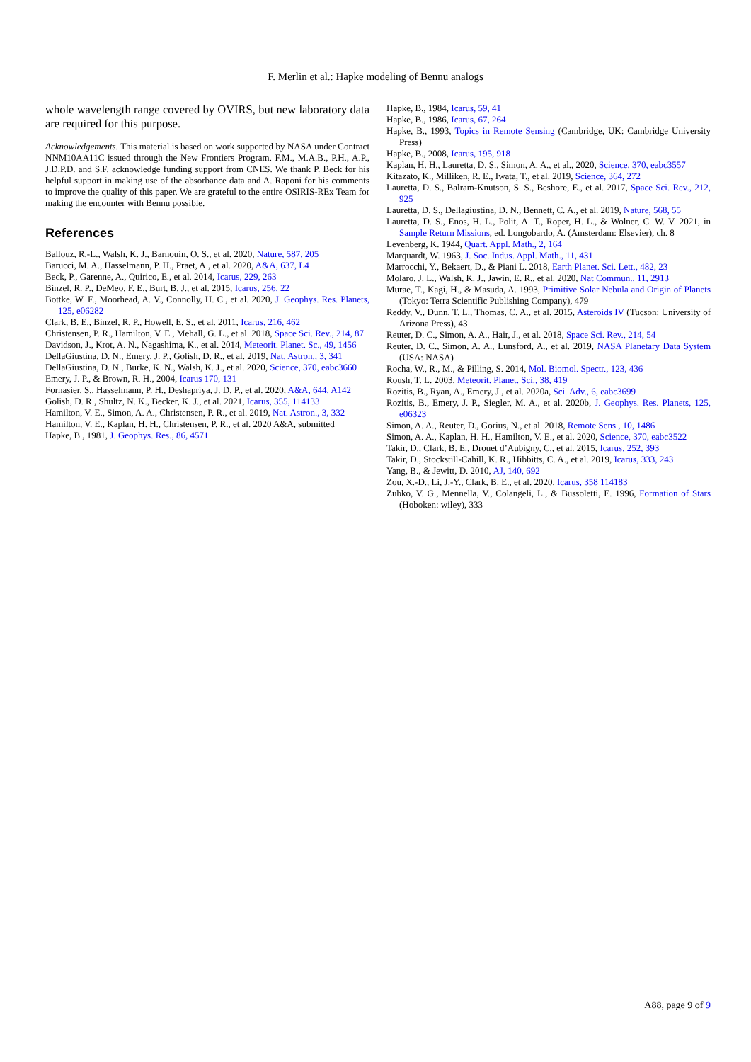F. Merlin et al.: Hapke modeling of Bennu analogs
whole wavelength range covered by OVIRS, but new laboratory data are required for this purpose.
Acknowledgements. This material is based on work supported by NASA under Contract NNM10AA11C issued through the New Frontiers Program. F.M., M.A.B., P.H., A.P., J.D.P.D. and S.F. acknowledge funding support from CNES. We thank P. Beck for his helpful support in making use of the absorbance data and A. Raponi for his comments to improve the quality of this paper. We are grateful to the entire OSIRIS-REx Team for making the encounter with Bennu possible.
References
Ballouz, R.-L., Walsh, K. J., Barnouin, O. S., et al. 2020, Nature, 587, 205
Barucci, M. A., Hasselmann, P. H., Praet, A., et al. 2020, A&A, 637, L4
Beck, P., Garenne, A., Quirico, E., et al. 2014, Icarus, 229, 263
Binzel, R. P., DeMeo, F. E., Burt, B. J., et al. 2015, Icarus, 256, 22
Bottke, W. F., Moorhead, A. V., Connolly, H. C., et al. 2020, J. Geophys. Res. Planets, 125, e06282
Clark, B. E., Binzel, R. P., Howell, E. S., et al. 2011, Icarus, 216, 462
Christensen, P. R., Hamilton, V. E., Mehall, G. L., et al. 2018, Space Sci. Rev., 214, 87
Davidson, J., Krot, A. N., Nagashima, K., et al. 2014, Meteorit. Planet. Sc., 49, 1456
DellaGiustina, D. N., Emery, J. P., Golish, D. R., et al. 2019, Nat. Astron., 3, 341
DellaGiustina, D. N., Burke, K. N., Walsh, K. J., et al. 2020, Science, 370, eabc3660
Emery, J. P., & Brown, R. H., 2004, Icarus 170, 131
Fornasier, S., Hasselmann, P. H., Deshapriya, J. D. P., et al. 2020, A&A, 644, A142
Golish, D. R., Shultz, N. K., Becker, K. J., et al. 2021, Icarus, 355, 114133
Hamilton, V. E., Simon, A. A., Christensen, P. R., et al. 2019, Nat. Astron., 3, 332
Hamilton, V. E., Kaplan, H. H., Christensen, P. R., et al. 2020 A&A, submitted
Hapke, B., 1981, J. Geophys. Res., 86, 4571
Hapke, B., 1984, Icarus, 59, 41
Hapke, B., 1986, Icarus, 67, 264
Hapke, B., 1993, Topics in Remote Sensing (Cambridge, UK: Cambridge University Press)
Hapke, B., 2008, Icarus, 195, 918
Kaplan, H. H., Lauretta, D. S., Simon, A. A., et al., 2020, Science, 370, eabc3557
Kitazato, K., Milliken, R. E., Iwata, T., et al. 2019, Science, 364, 272
Lauretta, D. S., Balram-Knutson, S. S., Beshore, E., et al. 2017, Space Sci. Rev., 212, 925
Lauretta, D. S., Dellagiustina, D. N., Bennett, C. A., et al. 2019, Nature, 568, 55
Lauretta, D. S., Enos, H. L., Polit, A. T., Roper, H. L., & Wolner, C. W. V. 2021, in Sample Return Missions, ed. Longobardo, A. (Amsterdam: Elsevier), ch. 8
Levenberg, K. 1944, Quart. Appl. Math., 2, 164
Marquardt, W. 1963, J. Soc. Indus. Appl. Math., 11, 431
Marrocchi, Y., Bekaert, D., & Piani L. 2018, Earth Planet. Sci. Lett., 482, 23
Molaro, J. L., Walsh, K. J., Jawin, E. R., et al. 2020, Nat Commun., 11, 2913
Murae, T., Kagi, H., & Masuda, A. 1993, Primitive Solar Nebula and Origin of Planets (Tokyo: Terra Scientific Publishing Company), 479
Reddy, V., Dunn, T. L., Thomas, C. A., et al. 2015, Asteroids IV (Tucson: University of Arizona Press), 43
Reuter, D. C., Simon, A. A., Hair, J., et al. 2018, Space Sci. Rev., 214, 54
Reuter, D. C., Simon, A. A., Lunsford, A., et al. 2019, NASA Planetary Data System (USA: NASA)
Rocha, W., R., M., & Pilling, S. 2014, Mol. Biomol. Spectr., 123, 436
Roush, T. L. 2003, Meteorit. Planet. Sci., 38, 419
Rozitis, B., Ryan, A., Emery, J., et al. 2020a, Sci. Adv., 6, eabc3699
Rozitis, B., Emery, J. P., Siegler, M. A., et al. 2020b, J. Geophys. Res. Planets, 125, e06323
Simon, A. A., Reuter, D., Gorius, N., et al. 2018, Remote Sens., 10, 1486
Simon, A. A., Kaplan, H. H., Hamilton, V. E., et al. 2020, Science, 370, eabc3522
Takir, D., Clark, B. E., Drouet d’Aubigny, C., et al. 2015, Icarus, 252, 393
Takir, D., Stockstill-Cahill, K. R., Hibbitts, C. A., et al. 2019, Icarus, 333, 243
Yang, B., & Jewitt, D. 2010, AJ, 140, 692
Zou, X.-D., Li, J.-Y., Clark, B. E., et al. 2020, Icarus, 358 114183
Zubko, V. G., Mennella, V., Colangeli, L., & Bussoletti, E. 1996, Formation of Stars (Hoboken: wiley), 333
A88, page 9 of 9